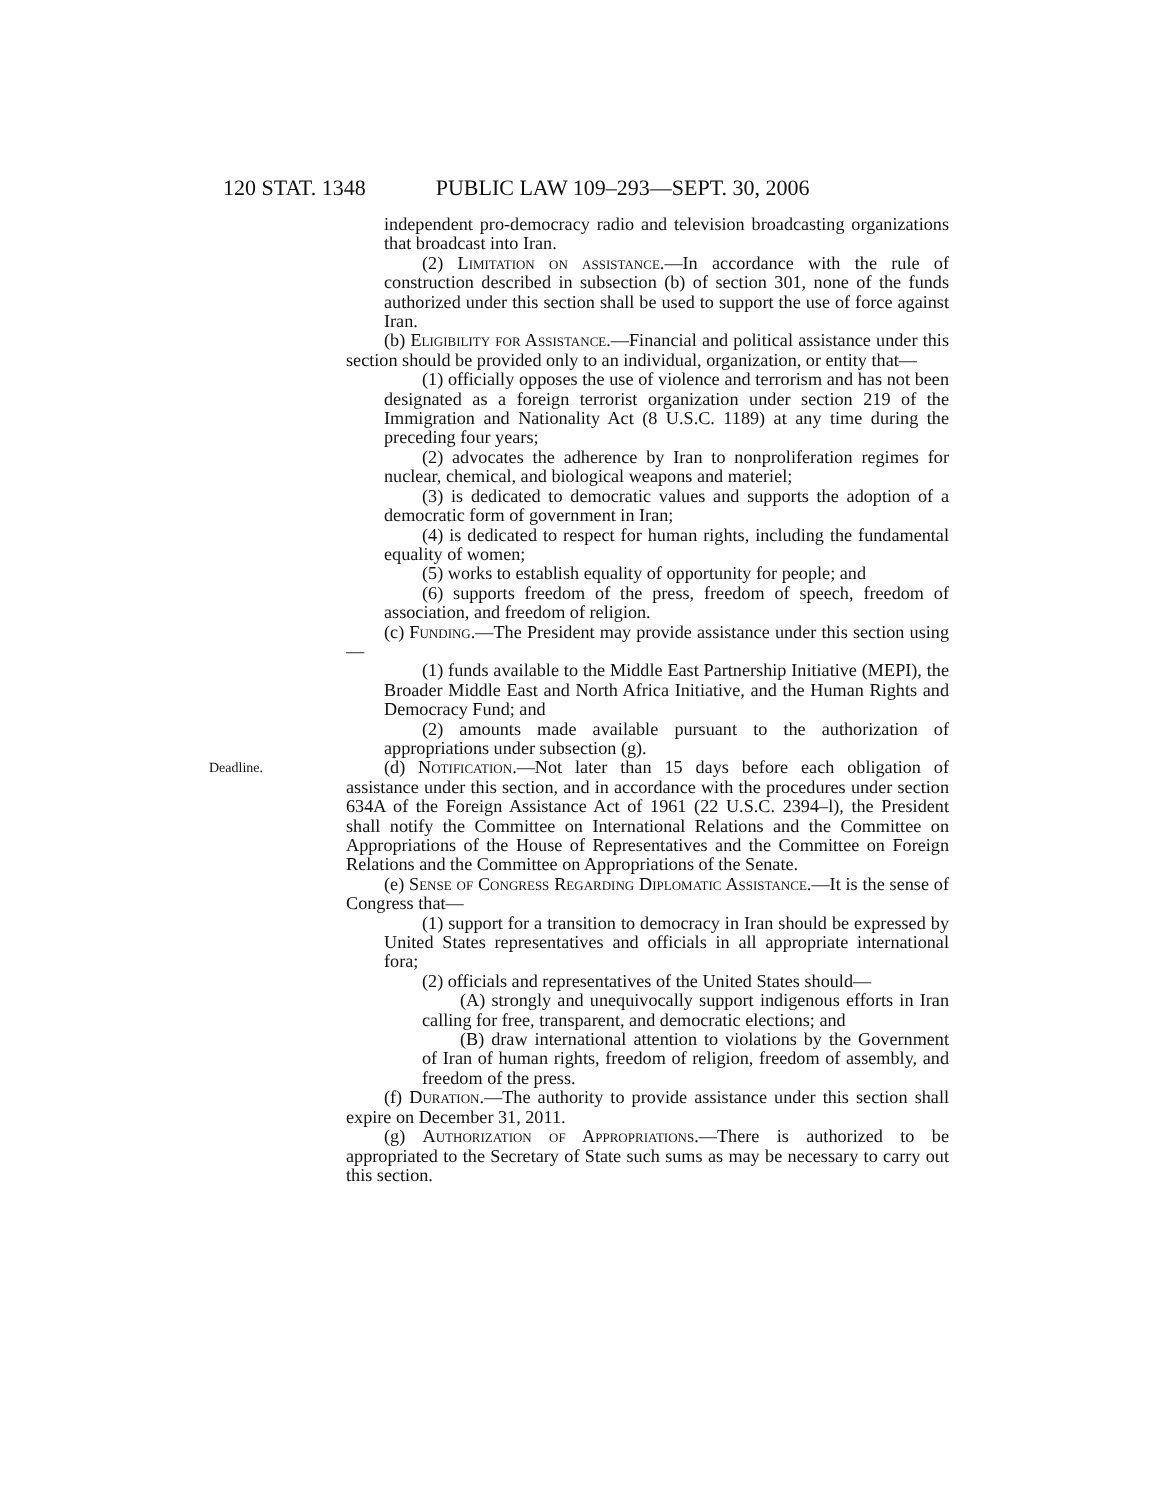120 STAT. 1348 PUBLIC LAW 109–293—SEPT. 30, 2006
independent pro-democracy radio and television broadcasting organizations that broadcast into Iran.
(2) Limitation on assistance.—In accordance with the rule of construction described in subsection (b) of section 301, none of the funds authorized under this section shall be used to support the use of force against Iran.
(b) Eligibility for Assistance.—Financial and political assistance under this section should be provided only to an individual, organization, or entity that—
(1) officially opposes the use of violence and terrorism and has not been designated as a foreign terrorist organization under section 219 of the Immigration and Nationality Act (8 U.S.C. 1189) at any time during the preceding four years;
(2) advocates the adherence by Iran to nonproliferation regimes for nuclear, chemical, and biological weapons and materiel;
(3) is dedicated to democratic values and supports the adoption of a democratic form of government in Iran;
(4) is dedicated to respect for human rights, including the fundamental equality of women;
(5) works to establish equality of opportunity for people; and
(6) supports freedom of the press, freedom of speech, freedom of association, and freedom of religion.
(c) Funding.—The President may provide assistance under this section using—
(1) funds available to the Middle East Partnership Initiative (MEPI), the Broader Middle East and North Africa Initiative, and the Human Rights and Democracy Fund; and
(2) amounts made available pursuant to the authorization of appropriations under subsection (g).
Deadline.
(d) Notification.—Not later than 15 days before each obligation of assistance under this section, and in accordance with the procedures under section 634A of the Foreign Assistance Act of 1961 (22 U.S.C. 2394–l), the President shall notify the Committee on International Relations and the Committee on Appropriations of the House of Representatives and the Committee on Foreign Relations and the Committee on Appropriations of the Senate.
(e) Sense of Congress Regarding Diplomatic Assistance.—It is the sense of Congress that—
(1) support for a transition to democracy in Iran should be expressed by United States representatives and officials in all appropriate international fora;
(2) officials and representatives of the United States should—
(A) strongly and unequivocally support indigenous efforts in Iran calling for free, transparent, and democratic elections; and
(B) draw international attention to violations by the Government of Iran of human rights, freedom of religion, freedom of assembly, and freedom of the press.
(f) Duration.—The authority to provide assistance under this section shall expire on December 31, 2011.
(g) Authorization of Appropriations.—There is authorized to be appropriated to the Secretary of State such sums as may be necessary to carry out this section.